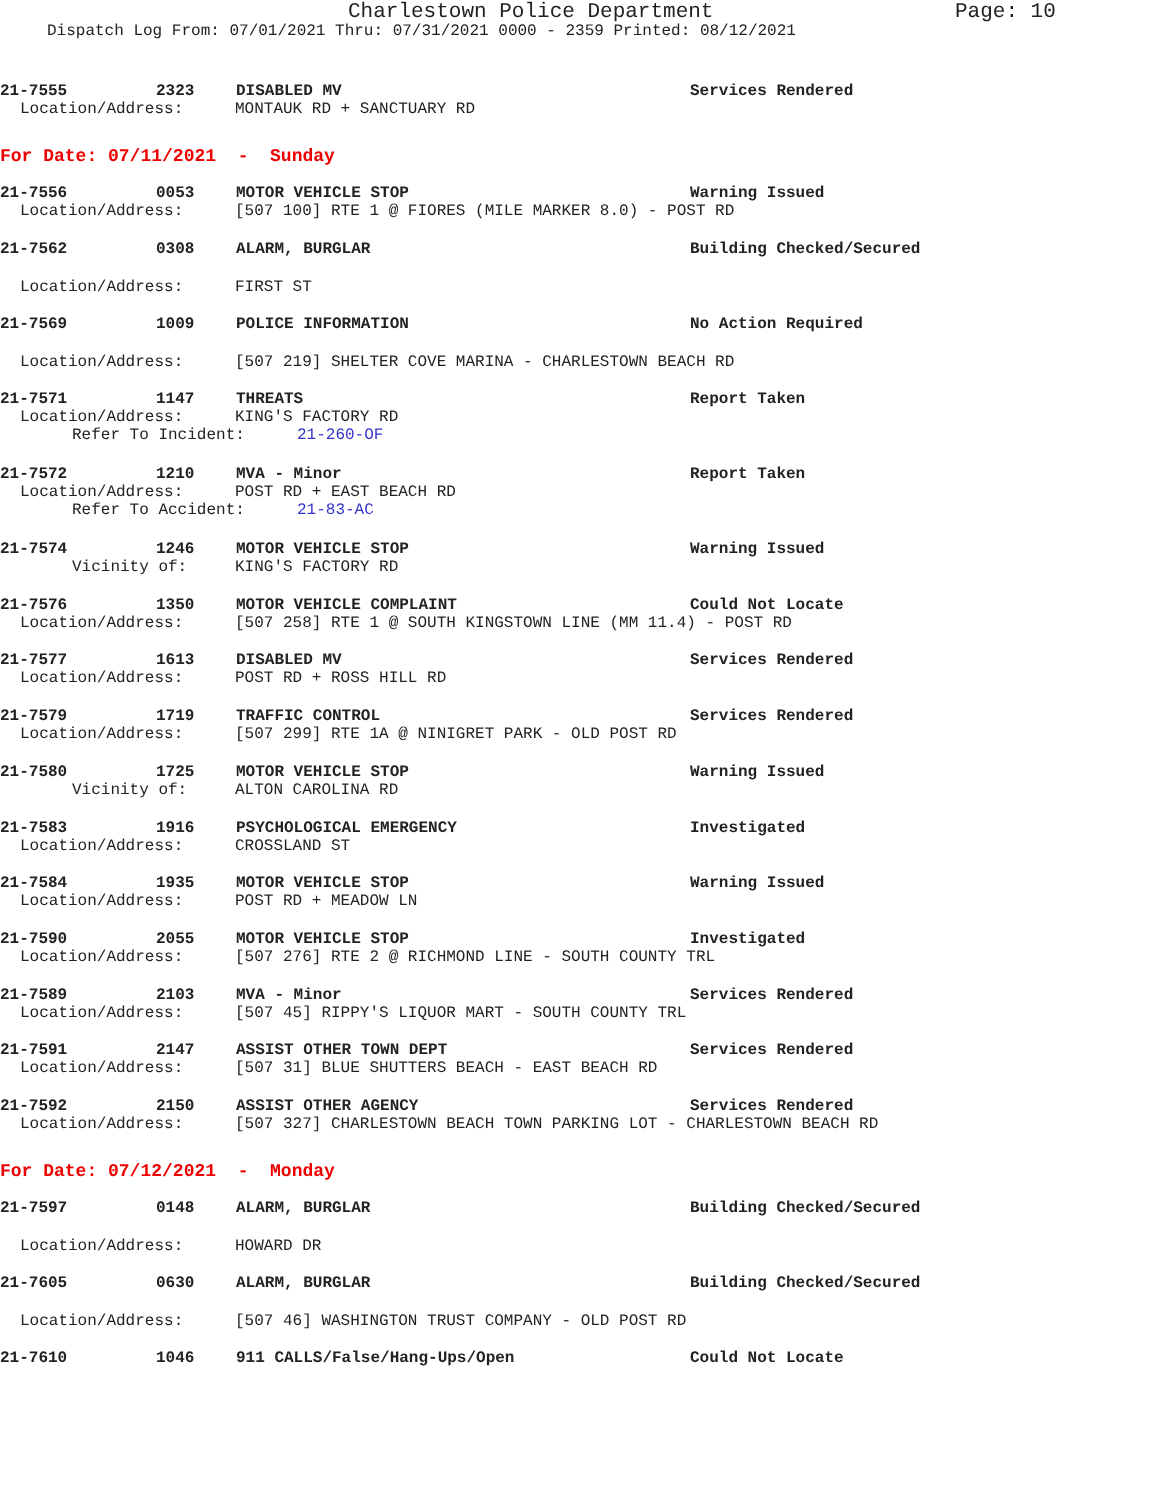Charlestown Police Department Page: 10
Dispatch Log From: 07/01/2021 Thru: 07/31/2021 0000 - 2359 Printed: 08/12/2021
21-7555 2323 DISABLED MV Services Rendered
Location/Address: MONTAUK RD + SANCTUARY RD
For Date: 07/11/2021 - Sunday
21-7556 0053 MOTOR VEHICLE STOP Warning Issued
Location/Address: [507 100] RTE 1 @ FIORES (MILE MARKER 8.0) - POST RD
21-7562 0308 ALARM, BURGLAR Building Checked/Secured
Location/Address: FIRST ST
21-7569 1009 POLICE INFORMATION No Action Required
Location/Address: [507 219] SHELTER COVE MARINA - CHARLESTOWN BEACH RD
21-7571 1147 THREATS Report Taken
Location/Address: KING'S FACTORY RD
Refer To Incident: 21-260-OF
21-7572 1210 MVA - Minor Report Taken
Location/Address: POST RD + EAST BEACH RD
Refer To Accident: 21-83-AC
21-7574 1246 MOTOR VEHICLE STOP Warning Issued
Vicinity of: KING'S FACTORY RD
21-7576 1350 MOTOR VEHICLE COMPLAINT Could Not Locate
Location/Address: [507 258] RTE 1 @ SOUTH KINGSTOWN LINE (MM 11.4) - POST RD
21-7577 1613 DISABLED MV Services Rendered
Location/Address: POST RD + ROSS HILL RD
21-7579 1719 TRAFFIC CONTROL Services Rendered
Location/Address: [507 299] RTE 1A @ NINIGRET PARK - OLD POST RD
21-7580 1725 MOTOR VEHICLE STOP Warning Issued
Vicinity of: ALTON CAROLINA RD
21-7583 1916 PSYCHOLOGICAL EMERGENCY Investigated
Location/Address: CROSSLAND ST
21-7584 1935 MOTOR VEHICLE STOP Warning Issued
Location/Address: POST RD + MEADOW LN
21-7590 2055 MOTOR VEHICLE STOP Investigated
Location/Address: [507 276] RTE 2 @ RICHMOND LINE - SOUTH COUNTY TRL
21-7589 2103 MVA - Minor Services Rendered
Location/Address: [507 45] RIPPY'S LIQUOR MART - SOUTH COUNTY TRL
21-7591 2147 ASSIST OTHER TOWN DEPT Services Rendered
Location/Address: [507 31] BLUE SHUTTERS BEACH - EAST BEACH RD
21-7592 2150 ASSIST OTHER AGENCY Services Rendered
Location/Address: [507 327] CHARLESTOWN BEACH TOWN PARKING LOT - CHARLESTOWN BEACH RD
For Date: 07/12/2021 - Monday
21-7597 0148 ALARM, BURGLAR Building Checked/Secured
Location/Address: HOWARD DR
21-7605 0630 ALARM, BURGLAR Building Checked/Secured
Location/Address: [507 46] WASHINGTON TRUST COMPANY - OLD POST RD
21-7610 1046 911 CALLS/False/Hang-Ups/Open Could Not Locate